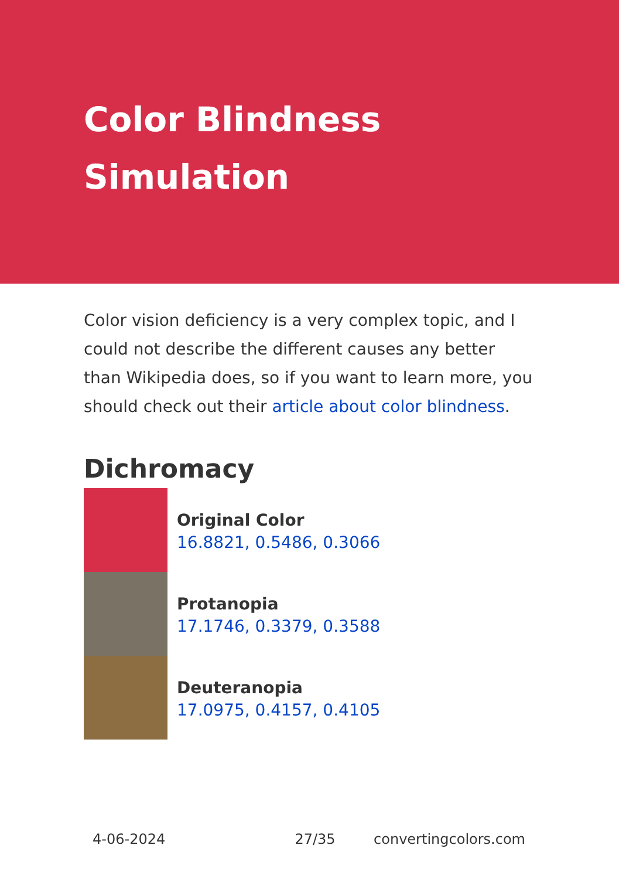Color Blindness
Simulation
Color vision deficiency is a very complex topic, and I could not describe the different causes any better than Wikipedia does, so if you want to learn more, you should check out their article about color blindness.
Dichromacy
Original Color
16.8821, 0.5486, 0.3066
Protanopia
17.1746, 0.3379, 0.3588
Deuteranopia
17.0975, 0.4157, 0.4105
4-06-2024 27/35 convertingcolors.com